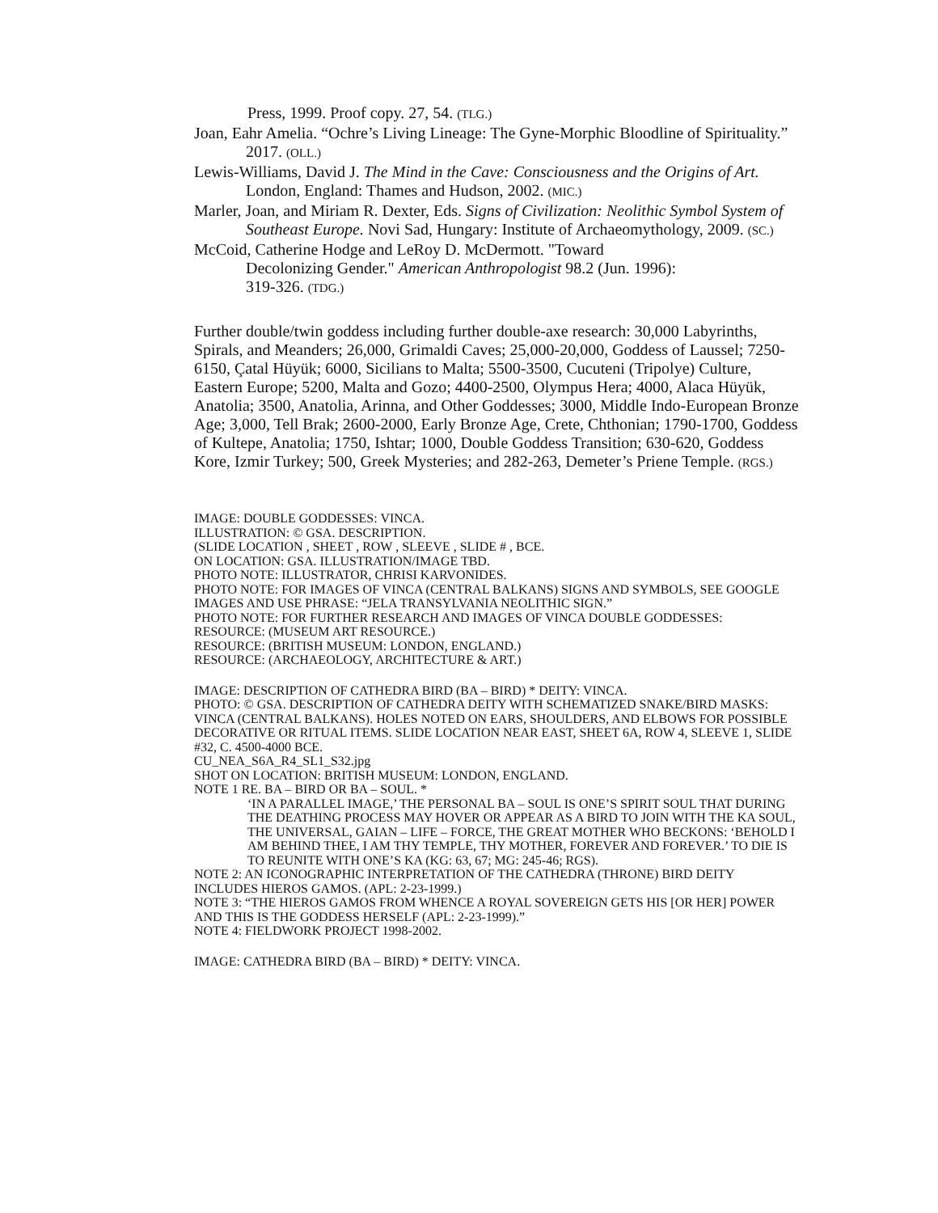Press, 1999. Proof copy. 27, 54. (TLG.)
Joan, Eahr Amelia. “Ochre’s Living Lineage: The Gyne-Morphic Bloodline of Spirituality.” 2017. (OLL.)
Lewis-Williams, David J. The Mind in the Cave: Consciousness and the Origins of Art. London, England: Thames and Hudson, 2002. (MIC.)
Marler, Joan, and Miriam R. Dexter, Eds. Signs of Civilization: Neolithic Symbol System of Southeast Europe. Novi Sad, Hungary: Institute of Archaeomythology, 2009. (SC.)
McCoid, Catherine Hodge and LeRoy D. McDermott. "Toward Decolonizing Gender." American Anthropologist 98.2 (Jun. 1996): 319-326. (TDG.)
Further double/twin goddess including further double-axe research: 30,000 Labyrinths, Spirals, and Meanders; 26,000, Grimaldi Caves; 25,000-20,000, Goddess of Laussel; 7250-6150, Çatal Hüyük; 6000, Sicilians to Malta; 5500-3500, Cucuteni (Tripolye) Culture, Eastern Europe; 5200, Malta and Gozo; 4400-2500, Olympus Hera; 4000, Alaca Hüyük, Anatolia; 3500, Anatolia, Arinna, and Other Goddesses; 3000, Middle Indo-European Bronze Age; 3,000, Tell Brak; 2600-2000, Early Bronze Age, Crete, Chthonian; 1790-1700, Goddess of Kultepe, Anatolia; 1750, Ishtar; 1000, Double Goddess Transition; 630-620, Goddess Kore, Izmir Turkey; 500, Greek Mysteries; and 282-263, Demeter’s Priene Temple. (RGS.)
IMAGE: DOUBLE GODDESSES: VINCA.
ILLUSTRATION: © GSA. DESCRIPTION.
(SLIDE LOCATION , SHEET , ROW , SLEEVE , SLIDE # , BCE.
ON LOCATION: GSA. ILLUSTRATION/IMAGE TBD.
PHOTO NOTE: ILLUSTRATOR, CHRISI KARVONIDES.
PHOTO NOTE: FOR IMAGES OF VINCA (CENTRAL BALKANS) SIGNS AND SYMBOLS, SEE GOOGLE IMAGES AND USE PHRASE: “JELA TRANSYLVANIA NEOLITHIC SIGN.”
PHOTO NOTE: FOR FURTHER RESEARCH AND IMAGES OF VINCA DOUBLE GODDESSES:
RESOURCE: (MUSEUM ART RESOURCE.)
RESOURCE: (BRITISH MUSEUM: LONDON, ENGLAND.)
RESOURCE: (ARCHAEOLOGY, ARCHITECTURE & ART.)
IMAGE: DESCRIPTION OF CATHEDRA BIRD (BA – BIRD) * DEITY: VINCA.
PHOTO: © GSA. DESCRIPTION OF CATHEDRA DEITY WITH SCHEMATIZED SNAKE/BIRD MASKS: VINCA (CENTRAL BALKANS). HOLES NOTED ON EARS, SHOULDERS, AND ELBOWS FOR POSSIBLE DECORATIVE OR RITUAL ITEMS. SLIDE LOCATION NEAR EAST, SHEET 6A, ROW 4, SLEEVE 1, SLIDE #32, C. 4500-4000 BCE.
CU_NEA_S6A_R4_SL1_S32.jpg
SHOT ON LOCATION: BRITISH MUSEUM: LONDON, ENGLAND.
NOTE 1 RE. BA – BIRD OR BA – SOUL. *
‘IN A PARALLEL IMAGE,’ THE PERSONAL BA – SOUL IS ONE’S SPIRIT SOUL THAT DURING THE DEATHING PROCESS MAY HOVER OR APPEAR AS A BIRD TO JOIN WITH THE KA SOUL, THE UNIVERSAL, GAIAN – LIFE – FORCE, THE GREAT MOTHER WHO BECKONS: ‘BEHOLD I AM BEHIND THEE, I AM THY TEMPLE, THY MOTHER, FOREVER AND FOREVER.’ TO DIE IS TO REUNITE WITH ONE’S KA (KG: 63, 67; MG: 245-46; RGS).
NOTE 2: AN ICONOGRAPHIC INTERPRETATION OF THE CATHEDRA (THRONE) BIRD DEITY INCLUDES HIEROS GAMOS. (APL: 2-23-1999.)
NOTE 3: “THE HIEROS GAMOS FROM WHENCE A ROYAL SOVEREIGN GETS HIS [OR HER] POWER AND THIS IS THE GODDESS HERSELF (APL: 2-23-1999).”
NOTE 4: FIELDWORK PROJECT 1998-2002.
IMAGE: CATHEDRA BIRD (BA – BIRD) * DEITY: VINCA.